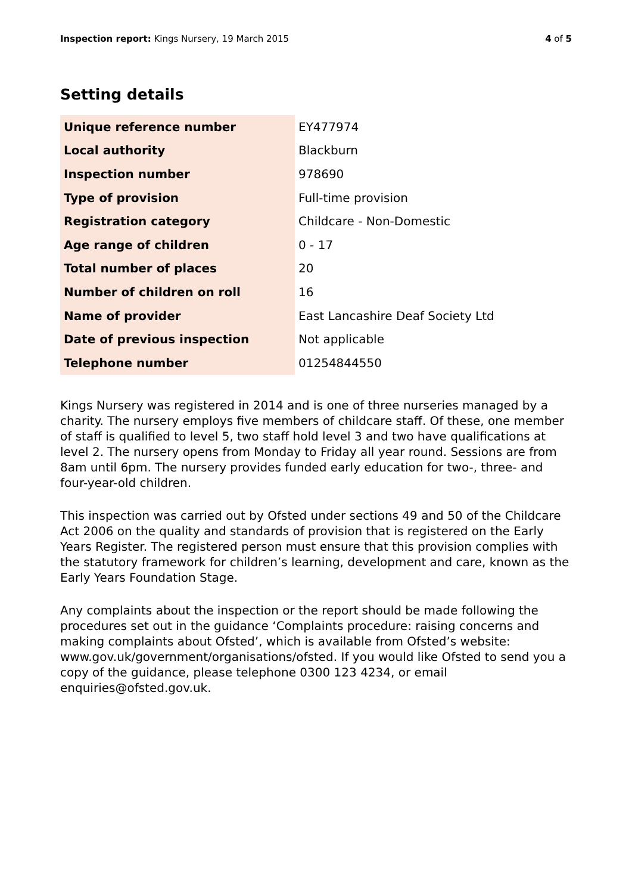Inspection report: Kings Nursery, 19 March 2015
4 of 5
Setting details
| Unique reference number | EY477974 |
| Local authority | Blackburn |
| Inspection number | 978690 |
| Type of provision | Full-time provision |
| Registration category | Childcare - Non-Domestic |
| Age range of children | 0 - 17 |
| Total number of places | 20 |
| Number of children on roll | 16 |
| Name of provider | East Lancashire Deaf Society Ltd |
| Date of previous inspection | Not applicable |
| Telephone number | 01254844550 |
Kings Nursery was registered in 2014 and is one of three nurseries managed by a charity. The nursery employs five members of childcare staff. Of these, one member of staff is qualified to level 5, two staff hold level 3 and two have qualifications at level 2. The nursery opens from Monday to Friday all year round. Sessions are from 8am until 6pm. The nursery provides funded early education for two-, three- and four-year-old children.
This inspection was carried out by Ofsted under sections 49 and 50 of the Childcare Act 2006 on the quality and standards of provision that is registered on the Early Years Register. The registered person must ensure that this provision complies with the statutory framework for children’s learning, development and care, known as the Early Years Foundation Stage.
Any complaints about the inspection or the report should be made following the procedures set out in the guidance ‘Complaints procedure: raising concerns and making complaints about Ofsted’, which is available from Ofsted’s website: www.gov.uk/government/organisations/ofsted. If you would like Ofsted to send you a copy of the guidance, please telephone 0300 123 4234, or email enquiries@ofsted.gov.uk.